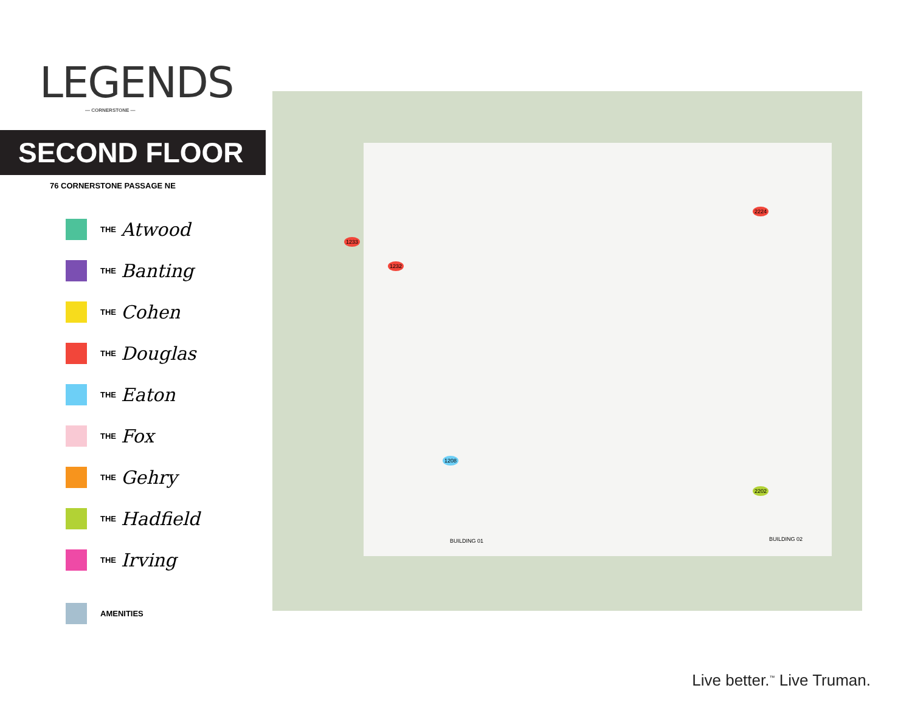LEGENDS
— CORNERSTONE —
SECOND FLOOR
76 CORNERSTONE PASSAGE NE
THE Atwood
THE Banting
THE Cohen
THE Douglas
THE Eaton
THE Fox
THE Gehry
THE Hadfield
THE Irving
AMENITIES
BUILDING 01 BUILDING 02
1233
1232
1208
2224
2202
Live better.<sup>™</sup> Live Truman.